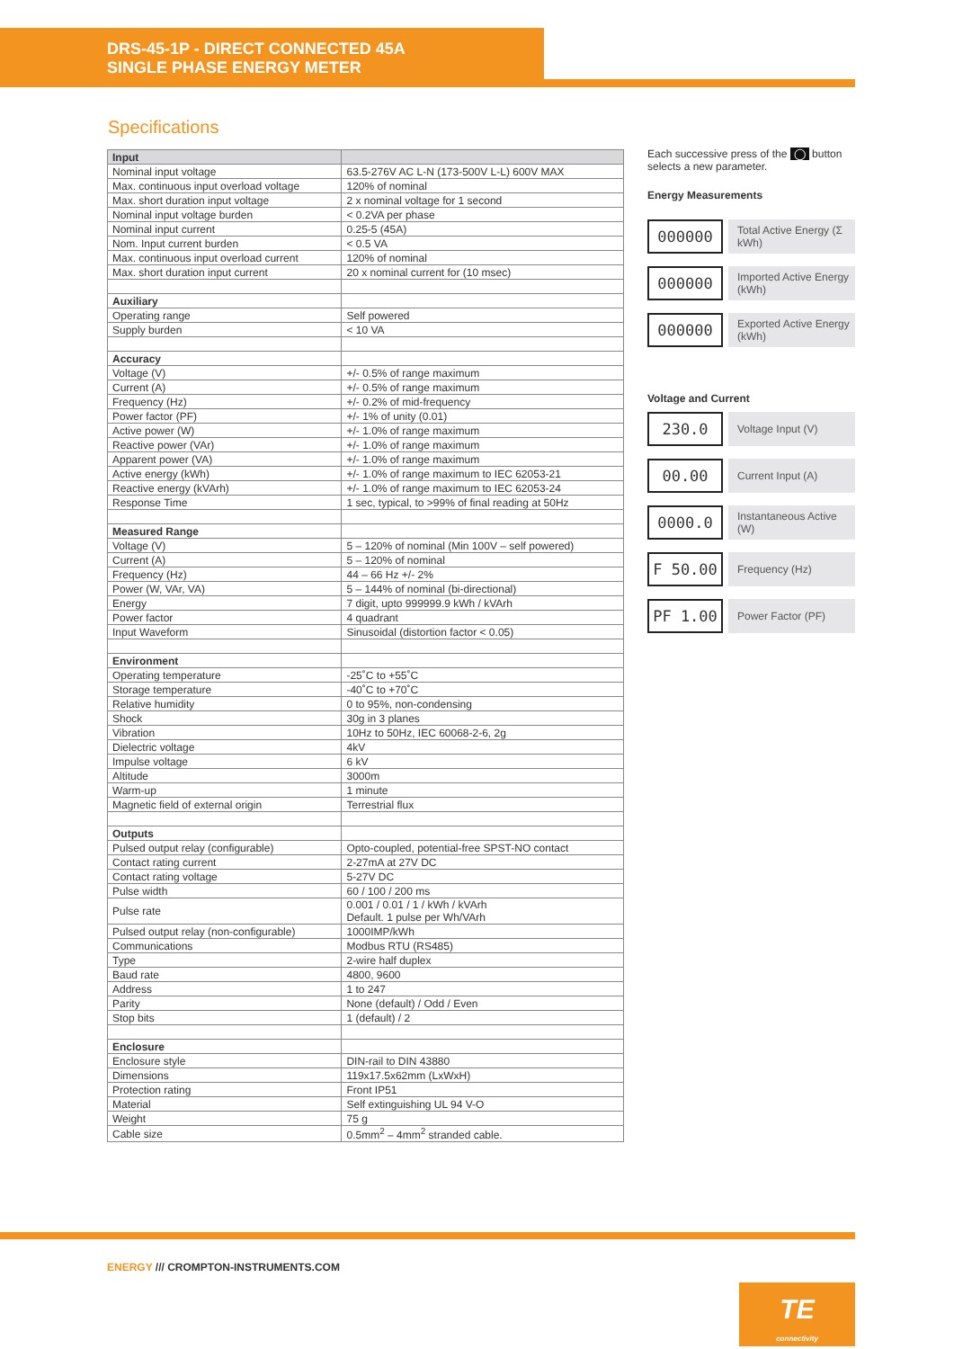DRS-45-1P - DIRECT CONNECTED 45A
SINGLE PHASE ENERGY METER
Specifications
| Input | |
| --- | --- |
| Nominal input voltage | 63.5-276V AC L-N (173-500V L-L) 600V MAX |
| Max. continuous input overload voltage | 120% of nominal |
| Max. short duration input voltage | 2 x nominal voltage for 1 second |
| Nominal input voltage burden | < 0.2VA per phase |
| Nominal input current | 0.25-5 (45A) |
| Nom. Input current burden | < 0.5 VA |
| Max. continuous input overload current | 120% of nominal |
| Max. short duration input current | 20 x nominal current for (10 msec) |
| Auxiliary | |
| Operating range | Self powered |
| Supply burden | < 10 VA |
| Accuracy | |
| Voltage (V) | +/- 0.5% of range maximum |
| Current (A) | +/- 0.5% of range maximum |
| Frequency (Hz) | +/- 0.2% of mid-frequency |
| Power factor (PF) | +/- 1% of unity (0.01) |
| Active power (W) | +/- 1.0% of range maximum |
| Reactive power (VAr) | +/- 1.0% of range maximum |
| Apparent power (VA) | +/- 1.0% of range maximum |
| Active energy (kWh) | +/- 1.0% of range maximum to IEC 62053-21 |
| Reactive energy (kVArh) | +/- 1.0% of range maximum to IEC 62053-24 |
| Response Time | 1 sec, typical, to >99% of final reading at 50Hz |
| Measured Range | |
| Voltage (V) | 5 – 120% of nominal (Min 100V – self powered) |
| Current (A) | 5 – 120% of nominal |
| Frequency (Hz) | 44 – 66 Hz +/- 2% |
| Power (W, VAr, VA) | 5 – 144% of nominal (bi-directional) |
| Energy | 7 digit, upto 999999.9 kWh / kVArh |
| Power factor | 4 quadrant |
| Input Waveform | Sinusoidal (distortion factor < 0.05) |
| Environment | |
| Operating temperature | -25˚C to +55˚C |
| Storage temperature | -40˚C to +70˚C |
| Relative humidity | 0 to 95%, non-condensing |
| Shock | 30g in 3 planes |
| Vibration | 10Hz to 50Hz, IEC 60068-2-6, 2g |
| Dielectric voltage | 4kV |
| Impulse voltage | 6 kV |
| Altitude | 3000m |
| Warm-up | 1 minute |
| Magnetic field of external origin | Terrestrial flux |
| Outputs | |
| Pulsed output relay (configurable) | Opto-coupled, potential-free SPST-NO contact |
| Contact rating current | 2-27mA at 27V DC |
| Contact rating voltage | 5-27V DC |
| Pulse width | 60 / 100 / 200 ms |
| Pulse rate | 0.001 / 0.01 / 1 / kWh / kVArh Default. 1 pulse per Wh/VArh |
| Pulsed output relay (non-configurable) | 1000IMP/kWh |
| Communications | Modbus RTU (RS485) |
| Type | 2-wire half duplex |
| Baud rate | 4800, 9600 |
| Address | 1 to 247 |
| Parity | None (default) / Odd / Even |
| Stop bits | 1 (default) / 2 |
| Enclosure | |
| Enclosure style | DIN-rail to DIN 43880 |
| Dimensions | 119x17.5x62mm (LxWxH) |
| Protection rating | Front IP51 |
| Material | Self extinguishing UL 94 V-O |
| Weight | 75 g |
| Cable size | 0.5mm<sup>2</sup> – 4mm<sup>2</sup> stranded cable. |
Each successive press of the ◯ button selects a new parameter.
Energy Measurements
000000
Total Active Energy (Σ kWh)
000000
Imported Active Energy (kWh)
000000
Exported Active Energy (kWh)
Voltage and Current
230.0
Voltage Input (V)
00.00
Current Input (A)
0000.0
Instantaneous Active (W)
F 50.00
Frequency (Hz)
PF 1.00
Power Factor (PF)
ENERGY /// CROMPTON-INSTRUMENTS.COM
TE
connectivity